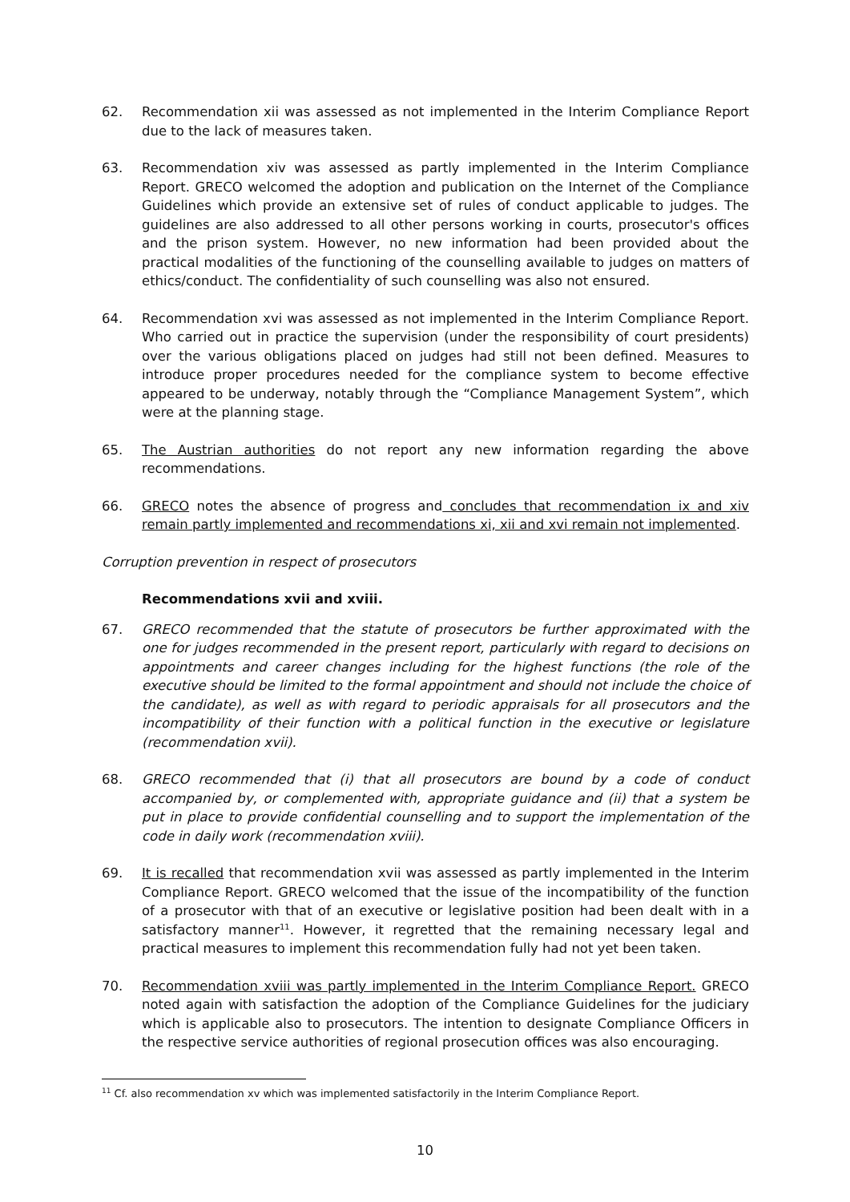62. Recommendation xii was assessed as not implemented in the Interim Compliance Report due to the lack of measures taken.
63. Recommendation xiv was assessed as partly implemented in the Interim Compliance Report. GRECO welcomed the adoption and publication on the Internet of the Compliance Guidelines which provide an extensive set of rules of conduct applicable to judges. The guidelines are also addressed to all other persons working in courts, prosecutor's offices and the prison system. However, no new information had been provided about the practical modalities of the functioning of the counselling available to judges on matters of ethics/conduct. The confidentiality of such counselling was also not ensured.
64. Recommendation xvi was assessed as not implemented in the Interim Compliance Report. Who carried out in practice the supervision (under the responsibility of court presidents) over the various obligations placed on judges had still not been defined. Measures to introduce proper procedures needed for the compliance system to become effective appeared to be underway, notably through the “Compliance Management System”, which were at the planning stage.
65. The Austrian authorities do not report any new information regarding the above recommendations.
66. GRECO notes the absence of progress and concludes that recommendation ix and xiv remain partly implemented and recommendations xi, xii and xvi remain not implemented.
Corruption prevention in respect of prosecutors
Recommendations xvii and xviii.
67. GRECO recommended that the statute of prosecutors be further approximated with the one for judges recommended in the present report, particularly with regard to decisions on appointments and career changes including for the highest functions (the role of the executive should be limited to the formal appointment and should not include the choice of the candidate), as well as with regard to periodic appraisals for all prosecutors and the incompatibility of their function with a political function in the executive or legislature (recommendation xvii).
68. GRECO recommended that (i) that all prosecutors are bound by a code of conduct accompanied by, or complemented with, appropriate guidance and (ii) that a system be put in place to provide confidential counselling and to support the implementation of the code in daily work (recommendation xviii).
69. It is recalled that recommendation xvii was assessed as partly implemented in the Interim Compliance Report. GRECO welcomed that the issue of the incompatibility of the function of a prosecutor with that of an executive or legislative position had been dealt with in a satisfactory manner<sup>11</sup>. However, it regretted that the remaining necessary legal and practical measures to implement this recommendation fully had not yet been taken.
70. Recommendation xviii was partly implemented in the Interim Compliance Report. GRECO noted again with satisfaction the adoption of the Compliance Guidelines for the judiciary which is applicable also to prosecutors. The intention to designate Compliance Officers in the respective service authorities of regional prosecution offices was also encouraging.
<sup>11</sup> Cf. also recommendation xv which was implemented satisfactorily in the Interim Compliance Report.
10